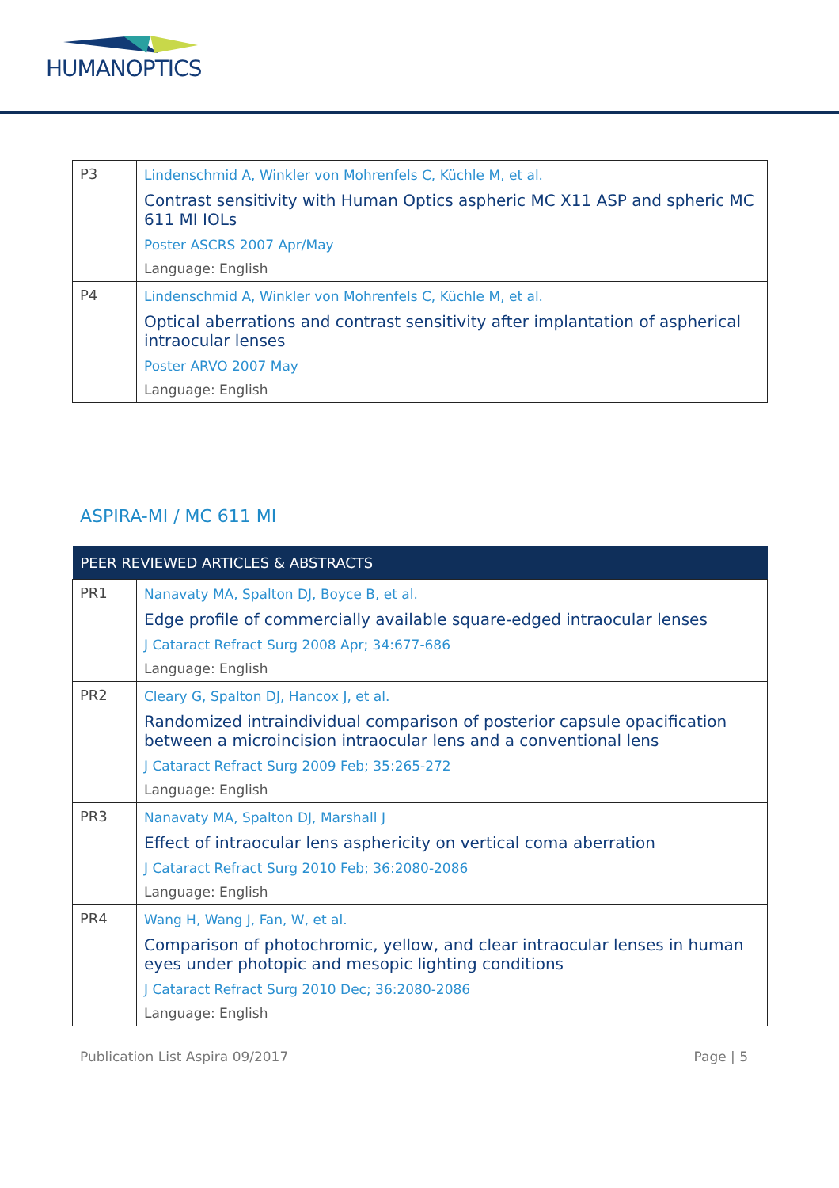HUMANOPTICS
| P3 | Lindenschmid A, Winkler von Mohrenfels C, Küchle M, et al. Contrast sensitivity with Human Optics aspheric MC X11 ASP and spheric MC 611 MI IOLs Poster ASCRS 2007 Apr/May Language: English |
| P4 | Lindenschmid A, Winkler von Mohrenfels C, Küchle M, et al. Optical aberrations and contrast sensitivity after implantation of aspherical intraocular lenses Poster ARVO 2007 May Language: English |
ASPIRA-MI / MC 611 MI
| PEER REVIEWED ARTICLES & ABSTRACTS | |
| --- | --- |
| PR1 | Nanavaty MA, Spalton DJ, Boyce B, et al. Edge profile of commercially available square-edged intraocular lenses J Cataract Refract Surg 2008 Apr; 34:677-686 Language: English |
| PR2 | Cleary G, Spalton DJ, Hancox J, et al. Randomized intraindividual comparison of posterior capsule opacification between a microincision intraocular lens and a conventional lens J Cataract Refract Surg 2009 Feb; 35:265-272 Language: English |
| PR3 | Nanavaty MA, Spalton DJ, Marshall J Effect of intraocular lens asphericity on vertical coma aberration J Cataract Refract Surg 2010 Feb; 36:2080-2086 Language: English |
| PR4 | Wang H, Wang J, Fan, W, et al. Comparison of photochromic, yellow, and clear intraocular lenses in human eyes under photopic and mesopic lighting conditions J Cataract Refract Surg 2010 Dec; 36:2080-2086 Language: English |
Publication List Aspira 09/2017 Page | 5